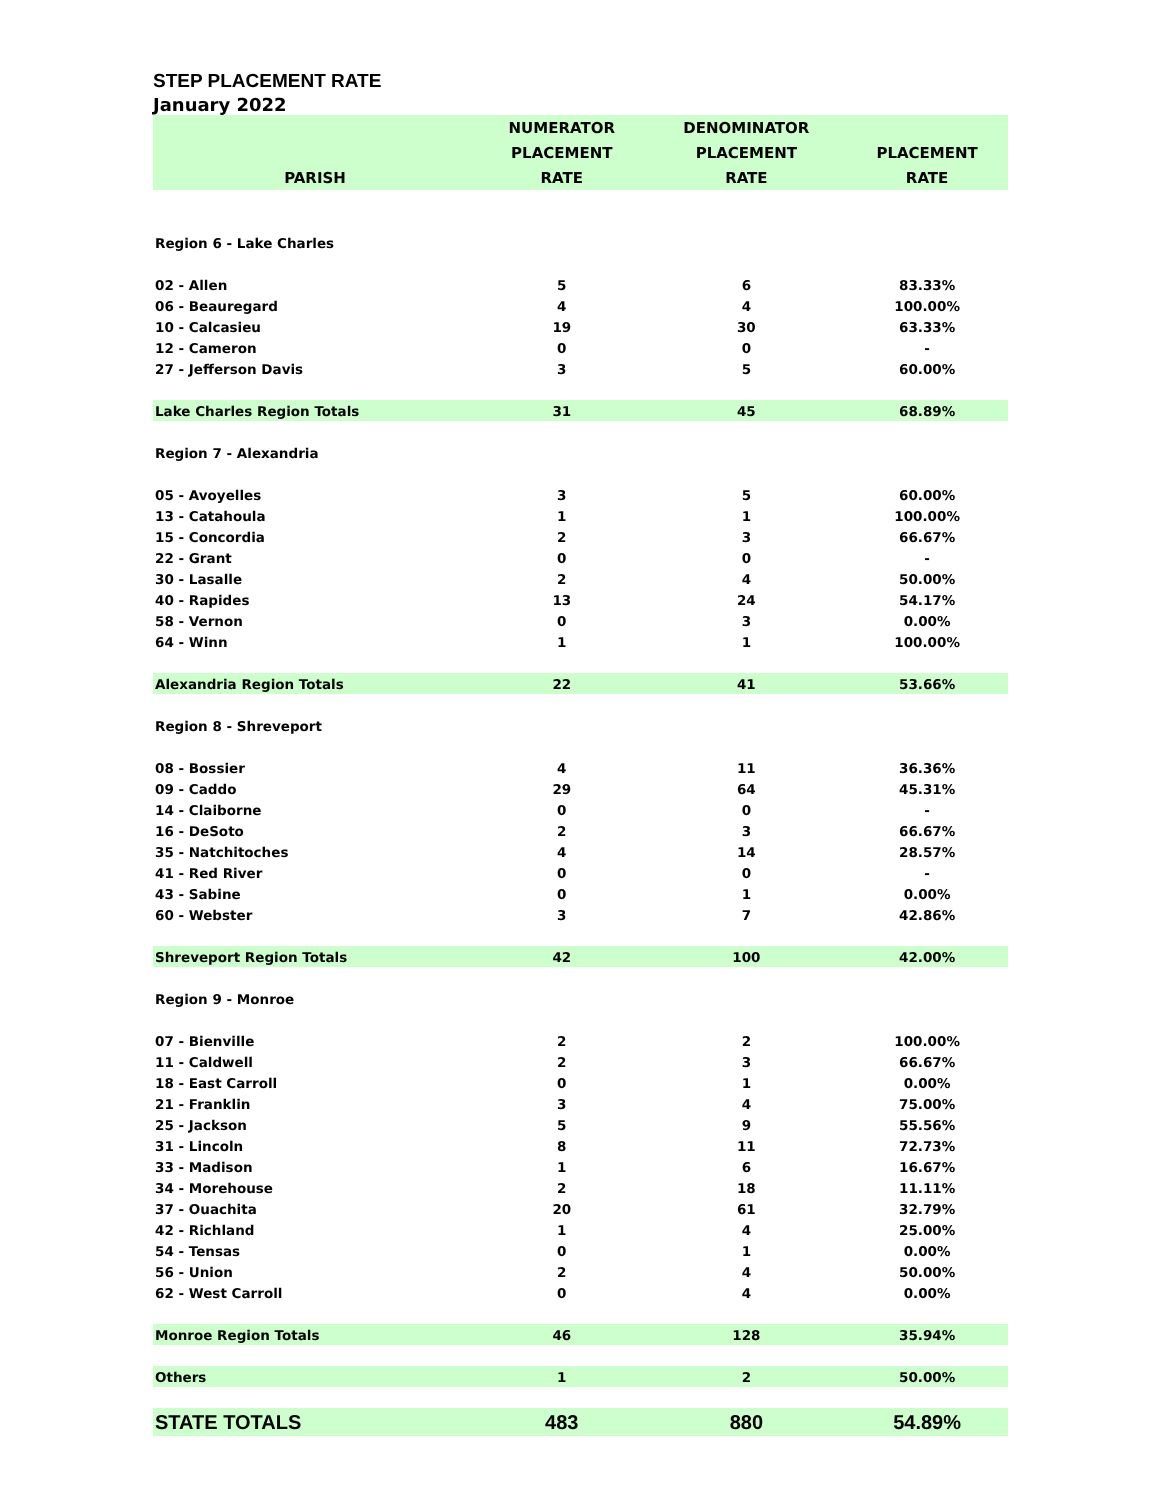STEP PLACEMENT RATE
January 2022
| | NUMERATOR | DENOMINATOR | |
| --- | --- | --- | --- |
| | PLACEMENT | PLACEMENT | PLACEMENT |
| PARISH | RATE | RATE | RATE |
| Region 6 - Lake Charles | | | |
| 02 - Allen | 5 | 6 | 83.33% |
| 06 - Beauregard | 4 | 4 | 100.00% |
| 10 - Calcasieu | 19 | 30 | 63.33% |
| 12 - Cameron | 0 | 0 | - |
| 27 - Jefferson Davis | 3 | 5 | 60.00% |
| Lake Charles Region Totals | 31 | 45 | 68.89% |
| Region 7 - Alexandria | | | |
| 05 - Avoyelles | 3 | 5 | 60.00% |
| 13 - Catahoula | 1 | 1 | 100.00% |
| 15 - Concordia | 2 | 3 | 66.67% |
| 22 - Grant | 0 | 0 | - |
| 30 - Lasalle | 2 | 4 | 50.00% |
| 40 - Rapides | 13 | 24 | 54.17% |
| 58 - Vernon | 0 | 3 | 0.00% |
| 64 - Winn | 1 | 1 | 100.00% |
| Alexandria Region Totals | 22 | 41 | 53.66% |
| Region 8 - Shreveport | | | |
| 08 - Bossier | 4 | 11 | 36.36% |
| 09 - Caddo | 29 | 64 | 45.31% |
| 14 - Claiborne | 0 | 0 | - |
| 16 - DeSoto | 2 | 3 | 66.67% |
| 35 - Natchitoches | 4 | 14 | 28.57% |
| 41 - Red River | 0 | 0 | - |
| 43 - Sabine | 0 | 1 | 0.00% |
| 60 - Webster | 3 | 7 | 42.86% |
| Shreveport Region Totals | 42 | 100 | 42.00% |
| Region 9 - Monroe | | | |
| 07 - Bienville | 2 | 2 | 100.00% |
| 11 - Caldwell | 2 | 3 | 66.67% |
| 18 - East Carroll | 0 | 1 | 0.00% |
| 21 - Franklin | 3 | 4 | 75.00% |
| 25 - Jackson | 5 | 9 | 55.56% |
| 31 - Lincoln | 8 | 11 | 72.73% |
| 33 - Madison | 1 | 6 | 16.67% |
| 34 - Morehouse | 2 | 18 | 11.11% |
| 37 - Ouachita | 20 | 61 | 32.79% |
| 42 - Richland | 1 | 4 | 25.00% |
| 54 - Tensas | 0 | 1 | 0.00% |
| 56 - Union | 2 | 4 | 50.00% |
| 62 - West Carroll | 0 | 4 | 0.00% |
| Monroe Region Totals | 46 | 128 | 35.94% |
| Others | 1 | 2 | 50.00% |
| STATE TOTALS | 483 | 880 | 54.89% |